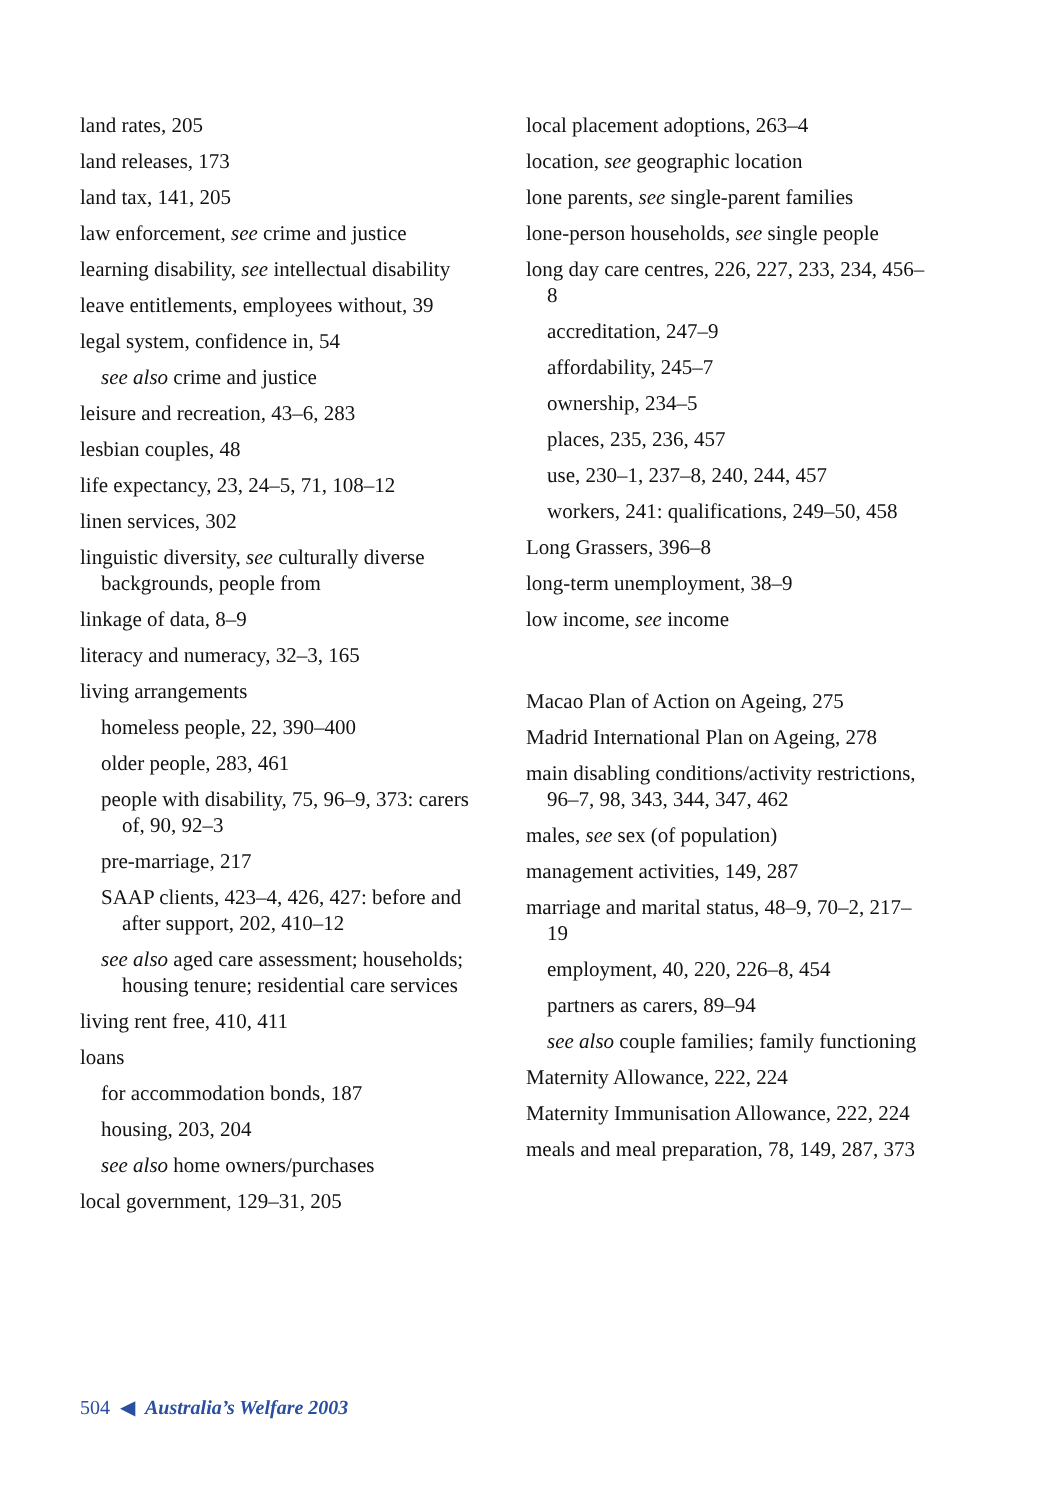land rates, 205
land releases, 173
land tax, 141, 205
law enforcement, see crime and justice
learning disability, see intellectual disability
leave entitlements, employees without, 39
legal system, confidence in, 54
see also crime and justice
leisure and recreation, 43–6, 283
lesbian couples, 48
life expectancy, 23, 24–5, 71, 108–12
linen services, 302
linguistic diversity, see culturally diverse backgrounds, people from
linkage of data, 8–9
literacy and numeracy, 32–3, 165
living arrangements
homeless people, 22, 390–400
older people, 283, 461
people with disability, 75, 96–9, 373: carers of, 90, 92–3
pre-marriage, 217
SAAP clients, 423–4, 426, 427: before and after support, 202, 410–12
see also aged care assessment; households; housing tenure; residential care services
living rent free, 410, 411
loans
for accommodation bonds, 187
housing, 203, 204
see also home owners/purchases
local government, 129–31, 205
local placement adoptions, 263–4
location, see geographic location
lone parents, see single-parent families
lone-person households, see single people
long day care centres, 226, 227, 233, 234, 456–8
accreditation, 247–9
affordability, 245–7
ownership, 234–5
places, 235, 236, 457
use, 230–1, 237–8, 240, 244, 457
workers, 241: qualifications, 249–50, 458
Long Grassers, 396–8
long-term unemployment, 38–9
low income, see income
Macao Plan of Action on Ageing, 275
Madrid International Plan on Ageing, 278
main disabling conditions/activity restrictions, 96–7, 98, 343, 344, 347, 462
males, see sex (of population)
management activities, 149, 287
marriage and marital status, 48–9, 70–2, 217–19
employment, 40, 220, 226–8, 454
partners as carers, 89–94
see also couple families; family functioning
Maternity Allowance, 222, 224
Maternity Immunisation Allowance, 222, 224
meals and meal preparation, 78, 149, 287, 373
504 ◀ Australia’s Welfare 2003